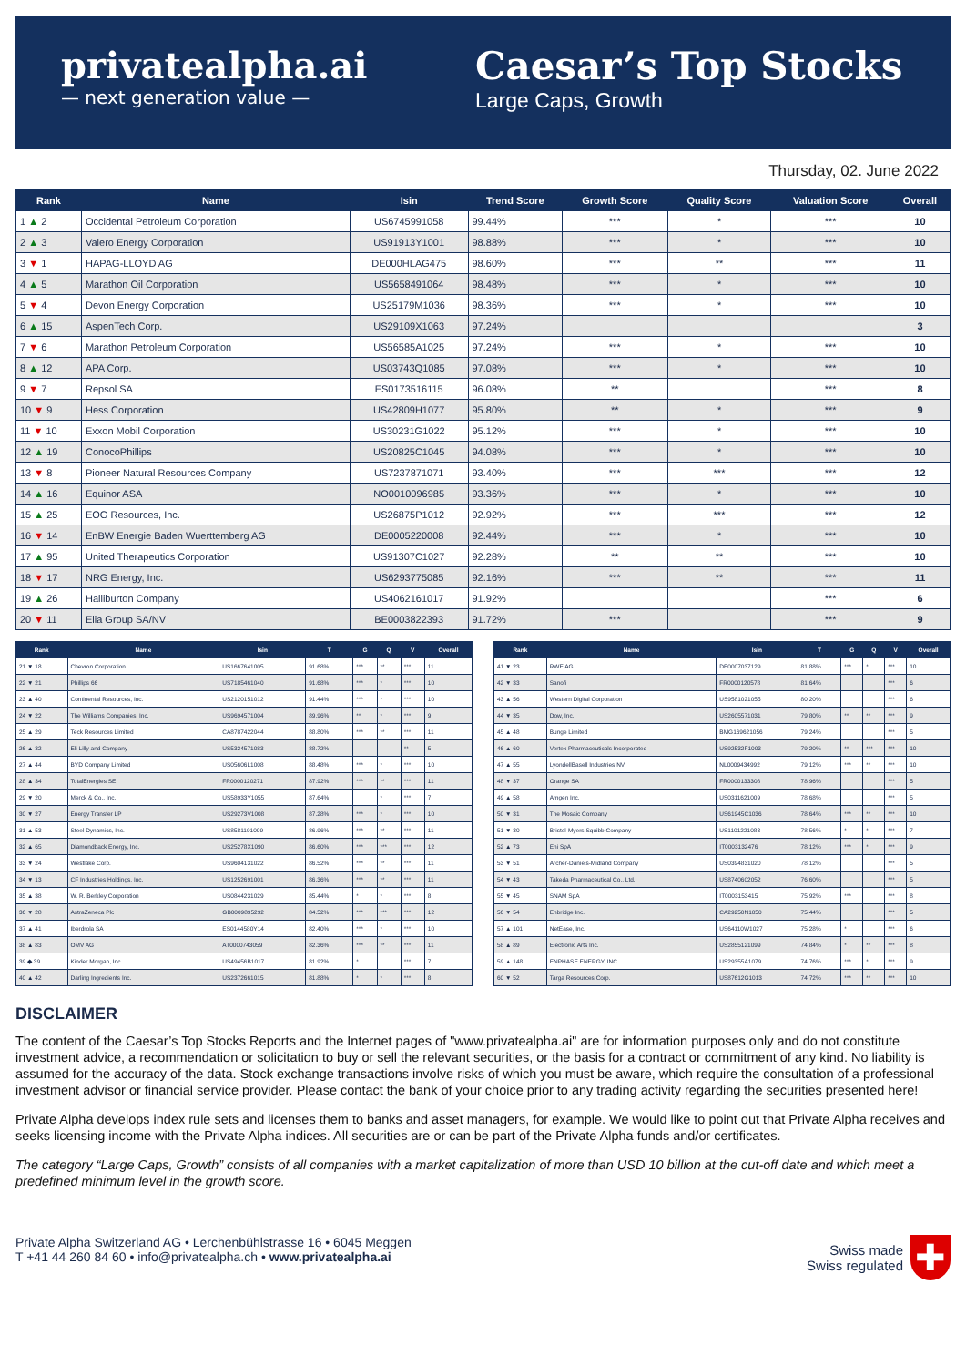privatealpha.ai
— next generation value —
Caesar’s Top Stocks
Large Caps, Growth
Thursday, 02. June 2022
| Rank | Name | Isin | Trend Score | Growth Score | Quality Score | Valuation Score | Overall |
| --- | --- | --- | --- | --- | --- | --- | --- |
| 1 ▲ 2 | Occidental Petroleum Corporation | US6745991058 | 99.44% | *** | * | *** | 10 |
| 2 ▲ 3 | Valero Energy Corporation | US91913Y1001 | 98.88% | *** | * | *** | 10 |
| 3 ▼ 1 | HAPAG-LLOYD AG | DE000HLAG475 | 98.60% | *** | ** | *** | 11 |
| 4 ▲ 5 | Marathon Oil Corporation | US5658491064 | 98.48% | *** | * | *** | 10 |
| 5 ▼ 4 | Devon Energy Corporation | US25179M1036 | 98.36% | *** | * | *** | 10 |
| 6 ▲ 15 | AspenTech Corp. | US29109X1063 | 97.24% | | | | 3 |
| 7 ▼ 6 | Marathon Petroleum Corporation | US56585A1025 | 97.24% | *** | * | *** | 10 |
| 8 ▲ 12 | APA Corp. | US03743Q1085 | 97.08% | *** | * | *** | 10 |
| 9 ▼ 7 | Repsol SA | ES0173516115 | 96.08% | ** | | *** | 8 |
| 10 ▼ 9 | Hess Corporation | US42809H1077 | 95.80% | ** | * | *** | 9 |
| 11 ▼ 10 | Exxon Mobil Corporation | US30231G1022 | 95.12% | *** | * | *** | 10 |
| 12 ▲ 19 | ConocoPhillips | US20825C1045 | 94.08% | *** | * | *** | 10 |
| 13 ▼ 8 | Pioneer Natural Resources Company | US7237871071 | 93.40% | *** | *** | *** | 12 |
| 14 ▲ 16 | Equinor ASA | NO0010096985 | 93.36% | *** | * | *** | 10 |
| 15 ▲ 25 | EOG Resources, Inc. | US26875P1012 | 92.92% | *** | *** | *** | 12 |
| 16 ▼ 14 | EnBW Energie Baden Wuerttemberg AG | DE0005220008 | 92.44% | *** | * | *** | 10 |
| 17 ▲ 95 | United Therapeutics Corporation | US91307C1027 | 92.28% | ** | ** | *** | 10 |
| 18 ▼ 17 | NRG Energy, Inc. | US6293775085 | 92.16% | *** | ** | *** | 11 |
| 19 ▲ 26 | Halliburton Company | US4062161017 | 91.92% | | | *** | 6 |
| 20 ▼ 11 | Elia Group SA/NV | BE0003822393 | 91.72% | *** | | *** | 9 |
| Rank | Name | Isin | T | G | Q | V | Overall |
| --- | --- | --- | --- | --- | --- | --- | --- |
| 21 ▼ 18 | Chevron Corporation | US1667641005 | 91.68% | *** | ** | *** | 11 |
| 22 ▼ 21 | Phillips 66 | US7185461040 | 91.68% | *** | * | *** | 10 |
| 23 ▲ 40 | Continental Resources, Inc. | US2120151012 | 91.44% | *** | * | *** | 10 |
| 24 ▼ 22 | The Williams Companies, Inc. | US9694571004 | 89.96% | ** | * | *** | 9 |
| 25 ▲ 29 | Teck Resources Limited | CA8787422044 | 88.80% | *** | ** | *** | 11 |
| 26 ▲ 32 | Eli Lilly and Company | US5324571083 | 88.72% | | | ** | 5 |
| 27 ▲ 44 | BYD Company Limited | US05606L1008 | 88.48% | *** | * | *** | 10 |
| 28 ▲ 34 | TotalEnergies SE | FR0000120271 | 87.92% | *** | ** | *** | 11 |
| 29 ▼ 20 | Merck & Co., Inc. | US58933Y1055 | 87.64% | | * | *** | 7 |
| 30 ▼ 27 | Energy Transfer LP | US29273V1008 | 87.28% | *** | * | *** | 10 |
| 31 ▲ 53 | Steel Dynamics, Inc. | US8581191009 | 86.96% | *** | ** | *** | 11 |
| 32 ▲ 65 | Diamondback Energy, Inc. | US25278X1090 | 86.60% | *** | *** | *** | 12 |
| 33 ▼ 24 | Westlake Corp. | US9604131022 | 86.52% | *** | ** | *** | 11 |
| 34 ▼ 13 | CF Industries Holdings, Inc. | US1252691001 | 86.36% | *** | ** | *** | 11 |
| 35 ▲ 38 | W. R. Berkley Corporation | US0844231029 | 85.44% | * | * | *** | 8 |
| 36 ▼ 28 | AstraZeneca Plc | GB0009895292 | 84.52% | *** | *** | *** | 12 |
| 37 ▲ 41 | Iberdrola SA | ES0144580Y14 | 82.40% | *** | * | *** | 10 |
| 38 ▲ 83 | OMV AG | AT0000743059 | 82.36% | *** | ** | *** | 11 |
| 39 ◆ 39 | Kinder Morgan, Inc. | US49456B1017 | 81.92% | * | | *** | 7 |
| 40 ▲ 42 | Darling Ingredients Inc. | US2372661015 | 81.88% | * | * | *** | 8 |
| Rank | Name | Isin | T | G | Q | V | Overall |
| --- | --- | --- | --- | --- | --- | --- | --- |
| 41 ▼ 23 | RWE AG | DE0007037129 | 81.88% | *** | * | *** | 10 |
| 42 ▼ 33 | Sanofi | FR0000120578 | 81.64% | | | *** | 6 |
| 43 ▲ 56 | Western Digital Corporation | US9581021055 | 80.20% | | | *** | 6 |
| 44 ▼ 35 | Dow, Inc. | US2605571031 | 79.80% | ** | ** | *** | 9 |
| 45 ▲ 48 | Bunge Limited | BMG169621056 | 79.24% | | | *** | 5 |
| 46 ▲ 60 | Vertex Pharmaceuticals Incorporated | US92532F1003 | 79.20% | ** | *** | *** | 10 |
| 47 ▲ 55 | LyondellBasell Industries NV | NL0009434992 | 79.12% | *** | ** | *** | 10 |
| 48 ▼ 37 | Orange SA | FR0000133308 | 78.96% | | | *** | 5 |
| 49 ▲ 58 | Amgen Inc. | US0311621009 | 78.68% | | | *** | 5 |
| 50 ▼ 31 | The Mosaic Company | US61945C1036 | 78.64% | *** | ** | *** | 10 |
| 51 ▼ 30 | Bristol-Myers Squibb Company | US1101221083 | 78.56% | * | * | *** | 7 |
| 52 ▲ 73 | Eni SpA | IT0003132476 | 78.12% | *** | * | *** | 9 |
| 53 ▼ 51 | Archer-Daniels-Midland Company | US0394831020 | 78.12% | | | *** | 5 |
| 54 ▼ 43 | Takeda Pharmaceutical Co., Ltd. | US8740602052 | 76.60% | | | *** | 5 |
| 55 ▼ 45 | SNAM SpA | IT0003153415 | 75.92% | *** | | *** | 8 |
| 56 ▼ 54 | Enbridge Inc. | CA29250N1050 | 75.44% | | | *** | 5 |
| 57 ▲ 101 | NetEase, Inc. | US64110W1027 | 75.28% | * | | *** | 6 |
| 58 ▲ 89 | Electronic Arts Inc. | US2855121099 | 74.84% | * | ** | *** | 8 |
| 59 ▲ 148 | ENPHASE ENERGY, INC. | US29355A1079 | 74.76% | *** | * | *** | 9 |
| 60 ▼ 52 | Targa Resources Corp. | US87612G1013 | 74.72% | *** | ** | *** | 10 |
DISCLAIMER
The content of the Caesar’s Top Stocks Reports and the Internet pages of "www.privatealpha.ai" are for information purposes only and do not constitute investment advice, a recommendation or solicitation to buy or sell the relevant securities, or the basis for a contract or commitment of any kind. No liability is assumed for the accuracy of the data. Stock exchange transactions involve risks of which you must be aware, which require the consultation of a professional investment advisor or financial service provider. Please contact the bank of your choice prior to any trading activity regarding the securities presented here!
Private Alpha develops index rule sets and licenses them to banks and asset managers, for example. We would like to point out that Private Alpha receives and seeks licensing income with the Private Alpha indices. All securities are or can be part of the Private Alpha funds and/or certificates.
The category “Large Caps, Growth” consists of all companies with a market capitalization of more than USD 10 billion at the cut-off date and which meet a predefined minimum level in the growth score.
Private Alpha Switzerland AG • Lerchenbühlstrasse 16 • 6045 Meggen
T +41 44 260 84 60 • info@privatealpha.ch • www.privatealpha.ai
Swiss made
Swiss regulated ✚